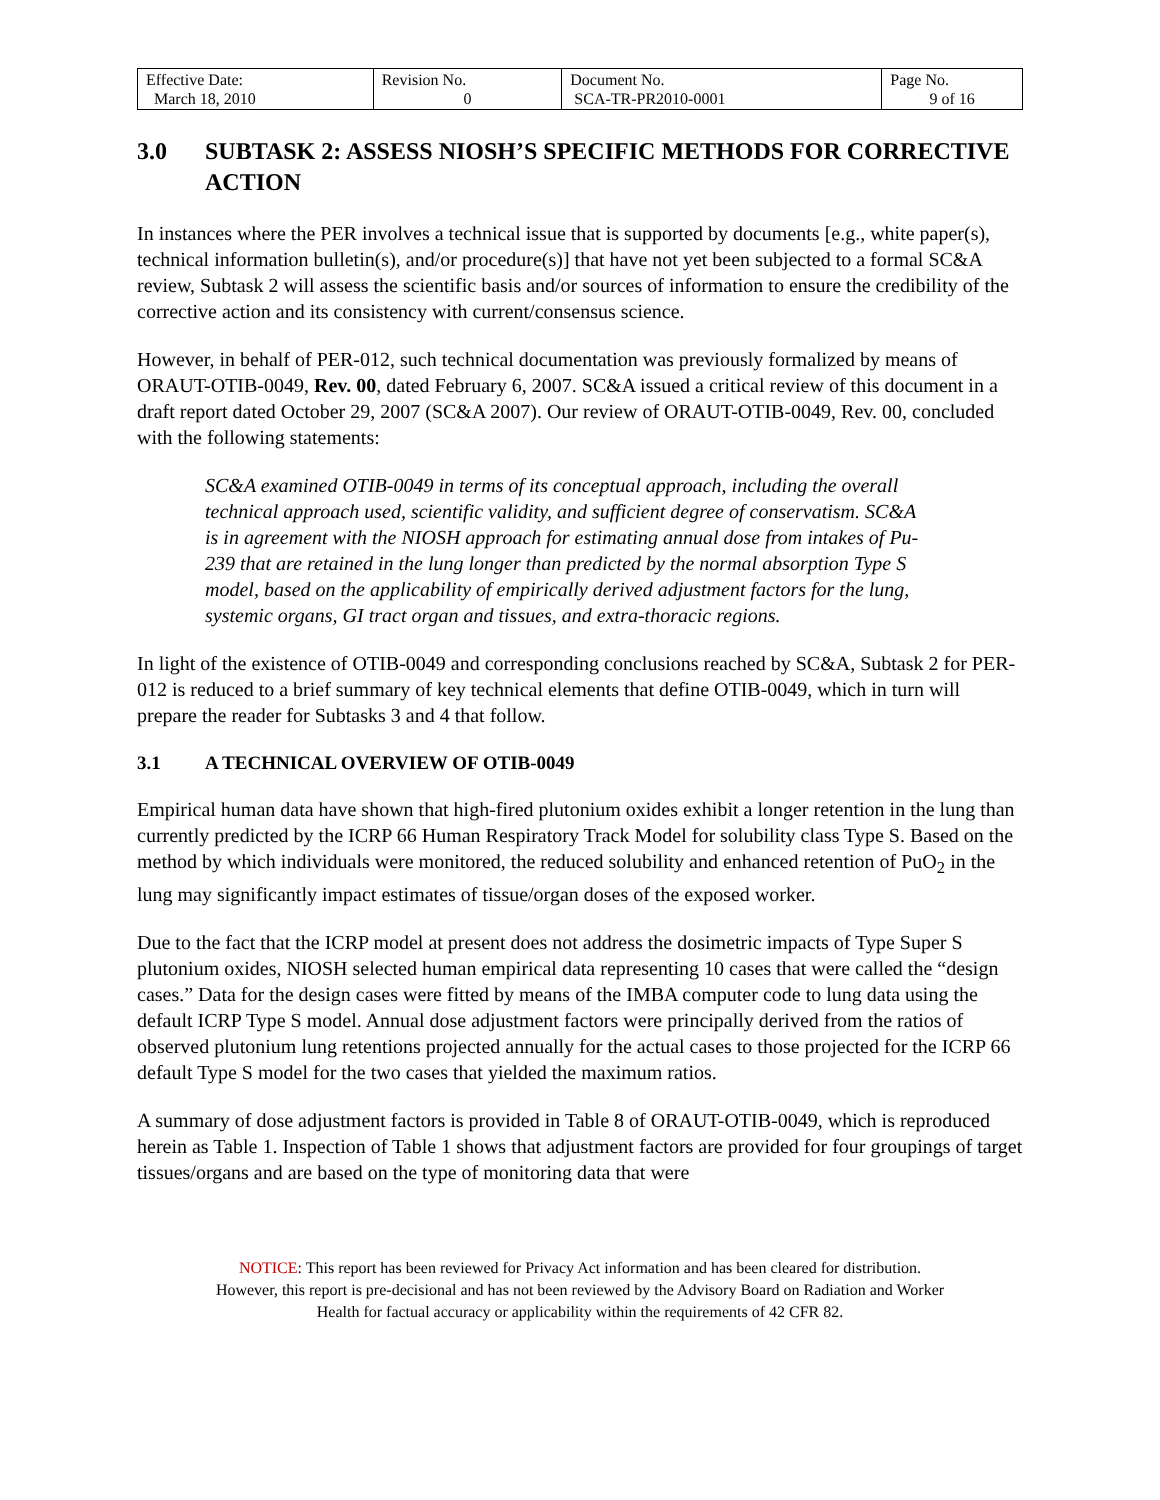| Effective Date: March 18, 2010 | Revision No. 0 | Document No. SCA-TR-PR2010-0001 | Page No. 9 of 16 |
3.0 SUBTASK 2: ASSESS NIOSH’S SPECIFIC METHODS FOR CORRECTIVE ACTION
In instances where the PER involves a technical issue that is supported by documents [e.g., white paper(s), technical information bulletin(s), and/or procedure(s)] that have not yet been subjected to a formal SC&A review, Subtask 2 will assess the scientific basis and/or sources of information to ensure the credibility of the corrective action and its consistency with current/consensus science.
However, in behalf of PER-012, such technical documentation was previously formalized by means of ORAUT-OTIB-0049, Rev. 00, dated February 6, 2007. SC&A issued a critical review of this document in a draft report dated October 29, 2007 (SC&A 2007). Our review of ORAUT-OTIB-0049, Rev. 00, concluded with the following statements:
SC&A examined OTIB-0049 in terms of its conceptual approach, including the overall technical approach used, scientific validity, and sufficient degree of conservatism. SC&A is in agreement with the NIOSH approach for estimating annual dose from intakes of Pu-239 that are retained in the lung longer than predicted by the normal absorption Type S model, based on the applicability of empirically derived adjustment factors for the lung, systemic organs, GI tract organ and tissues, and extra-thoracic regions.
In light of the existence of OTIB-0049 and corresponding conclusions reached by SC&A, Subtask 2 for PER-012 is reduced to a brief summary of key technical elements that define OTIB-0049, which in turn will prepare the reader for Subtasks 3 and 4 that follow.
3.1 A TECHNICAL OVERVIEW OF OTIB-0049
Empirical human data have shown that high-fired plutonium oxides exhibit a longer retention in the lung than currently predicted by the ICRP 66 Human Respiratory Track Model for solubility class Type S. Based on the method by which individuals were monitored, the reduced solubility and enhanced retention of PuO<sub>2</sub> in the lung may significantly impact estimates of tissue/organ doses of the exposed worker.
Due to the fact that the ICRP model at present does not address the dosimetric impacts of Type Super S plutonium oxides, NIOSH selected human empirical data representing 10 cases that were called the “design cases.” Data for the design cases were fitted by means of the IMBA computer code to lung data using the default ICRP Type S model. Annual dose adjustment factors were principally derived from the ratios of observed plutonium lung retentions projected annually for the actual cases to those projected for the ICRP 66 default Type S model for the two cases that yielded the maximum ratios.
A summary of dose adjustment factors is provided in Table 8 of ORAUT-OTIB-0049, which is reproduced herein as Table 1. Inspection of Table 1 shows that adjustment factors are provided for four groupings of target tissues/organs and are based on the type of monitoring data that were
NOTICE: This report has been reviewed for Privacy Act information and has been cleared for distribution.
However, this report is pre-decisional and has not been reviewed by the Advisory Board on Radiation and Worker
Health for factual accuracy or applicability within the requirements of 42 CFR 82.